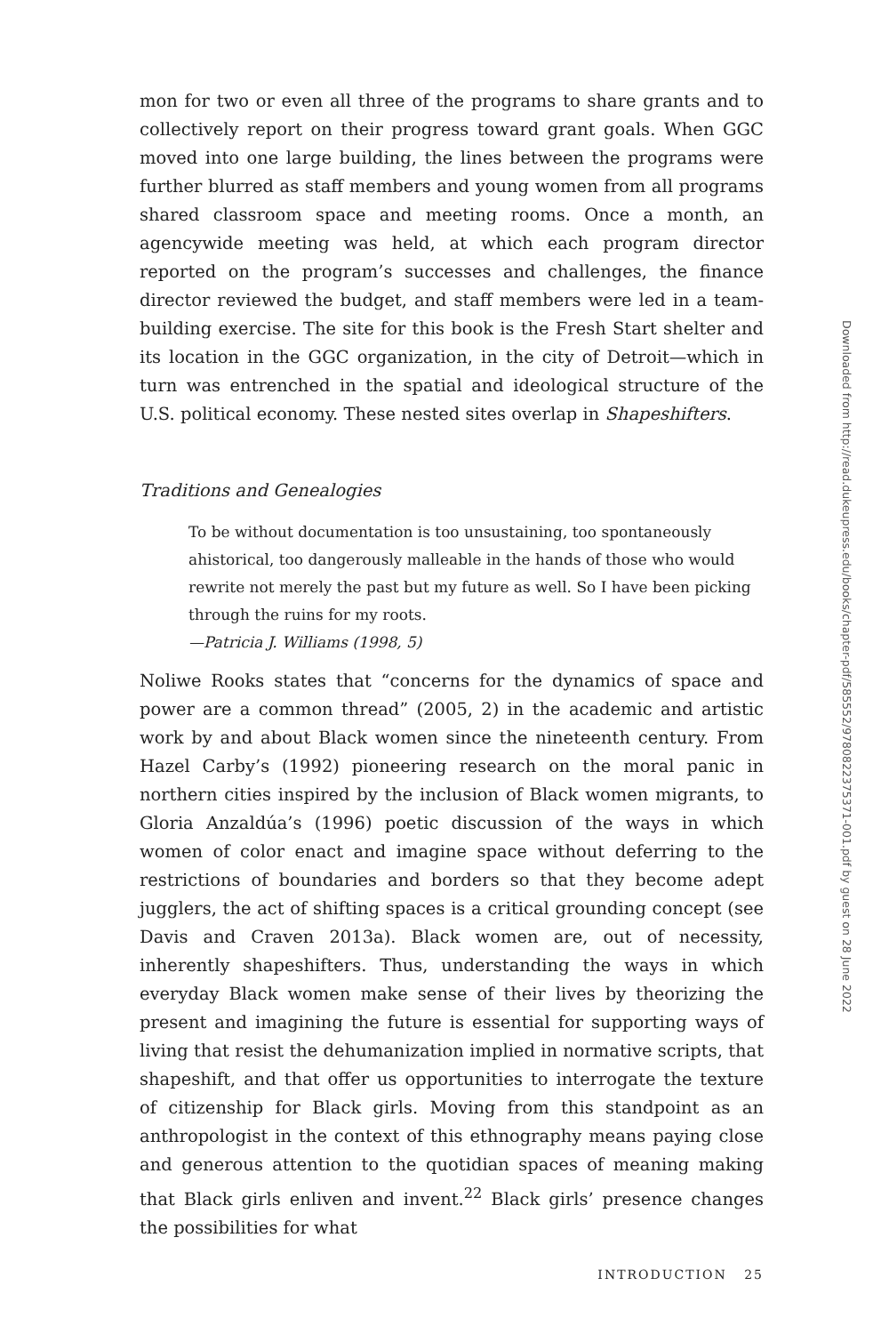mon for two or even all three of the programs to share grants and to collectively report on their progress toward grant goals. When GGC moved into one large building, the lines between the programs were further blurred as staff members and young women from all programs shared classroom space and meeting rooms. Once a month, an agencywide meeting was held, at which each program director reported on the program’s successes and challenges, the finance director reviewed the budget, and staff members were led in a team-building exercise. The site for this book is the Fresh Start shelter and its location in the GGC organization, in the city of Detroit—which in turn was entrenched in the spatial and ideological structure of the U.S. political economy. These nested sites overlap in Shapeshifters.
Traditions and Genealogies
To be without documentation is too unsustaining, too spontaneously ahistorical, too dangerously malleable in the hands of those who would rewrite not merely the past but my future as well. So I have been picking through the ruins for my roots.
—Patricia J. Williams (1998, 5)
Noliwe Rooks states that “concerns for the dynamics of space and power are a common thread” (2005, 2) in the academic and artistic work by and about Black women since the nineteenth century. From Hazel Carby’s (1992) pioneering research on the moral panic in northern cities inspired by the inclusion of Black women migrants, to Gloria Anzaldúa’s (1996) poetic discussion of the ways in which women of color enact and imagine space without deferring to the restrictions of boundaries and borders so that they become adept jugglers, the act of shifting spaces is a critical grounding concept (see Davis and Craven 2013a). Black women are, out of necessity, inherently shapeshifters. Thus, understanding the ways in which everyday Black women make sense of their lives by theorizing the present and imagining the future is essential for supporting ways of living that resist the dehumanization implied in normative scripts, that shapeshift, and that offer us opportunities to interrogate the texture of citizenship for Black girls. Moving from this standpoint as an anthropologist in the context of this ethnography means paying close and generous attention to the quotidian spaces of meaning making that Black girls enliven and invent.<sup>22</sup> Black girls’ presence changes the possibilities for what
INTRODUCTION 25
Downloaded from http://read.dukeupress.edu/books/chapter-pdf/585552/9780822375371-001.pdf by guest on 28 June 2022